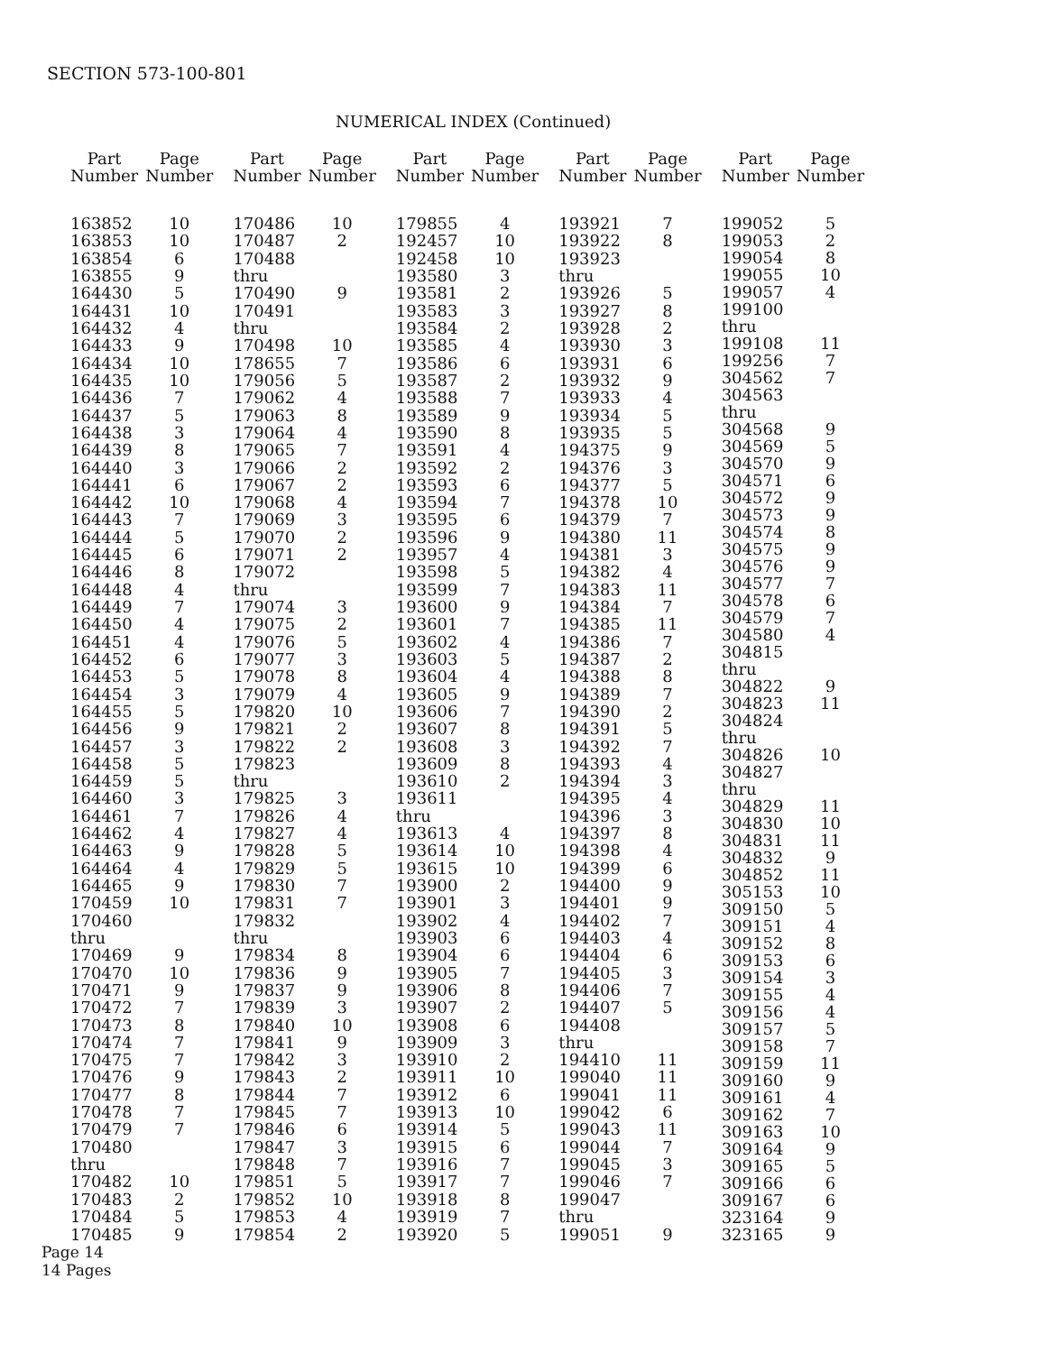SECTION 573-100-801
NUMERICAL INDEX (Continued)
| Part Number | Page Number |
| --- | --- |
| 163852 | 10 |
| 163853 | 10 |
| 163854 | 6 |
| 163855 | 9 |
| 164430 | 5 |
| 164431 | 10 |
| 164432 | 4 |
| 164433 | 9 |
| 164434 | 10 |
| 164435 | 10 |
| 164436 | 7 |
| 164437 | 5 |
| 164438 | 3 |
| 164439 | 8 |
| 164440 | 3 |
| 164441 | 6 |
| 164442 | 10 |
| 164443 | 7 |
| 164444 | 5 |
| 164445 | 6 |
| 164446 | 8 |
| 164448 | 4 |
| 164449 | 7 |
| 164450 | 4 |
| 164451 | 4 |
| 164452 | 6 |
| 164453 | 5 |
| 164454 | 3 |
| 164455 | 5 |
| 164456 | 9 |
| 164457 | 3 |
| 164458 | 5 |
| 164459 | 5 |
| 164460 | 3 |
| 164461 | 7 |
| 164462 | 4 |
| 164463 | 9 |
| 164464 | 4 |
| 164465 | 9 |
| 170459 | 10 |
| 170460 | |
| thru | |
| 170469 | 9 |
| 170470 | 10 |
| 170471 | 9 |
| 170472 | 7 |
| 170473 | 8 |
| 170474 | 7 |
| 170475 | 7 |
| 170476 | 9 |
| 170477 | 8 |
| 170478 | 7 |
| 170479 | 7 |
| 170480 | |
| thru | |
| 170482 | 10 |
| 170483 | 2 |
| 170484 | 5 |
| 170485 | 9 |
| Part Number | Page Number |
| --- | --- |
| 170486 | 10 |
| 170487 | 2 |
| 170488 | |
| thru | |
| 170490 | 9 |
| 170491 | |
| thru | |
| 170498 | 10 |
| 178655 | 7 |
| 179056 | 5 |
| 179062 | 4 |
| 179063 | 8 |
| 179064 | 4 |
| 179065 | 7 |
| 179066 | 2 |
| 179067 | 2 |
| 179068 | 4 |
| 179069 | 3 |
| 179070 | 2 |
| 179071 | 2 |
| 179072 | |
| thru | |
| 179074 | 3 |
| 179075 | 2 |
| 179076 | 5 |
| 179077 | 3 |
| 179078 | 8 |
| 179079 | 4 |
| 179820 | 10 |
| 179821 | 2 |
| 179822 | 2 |
| 179823 | |
| thru | |
| 179825 | 3 |
| 179826 | 4 |
| 179827 | 4 |
| 179828 | 5 |
| 179829 | 5 |
| 179830 | 7 |
| 179831 | 7 |
| 179832 | |
| thru | |
| 179834 | 8 |
| 179836 | 9 |
| 179837 | 9 |
| 179839 | 3 |
| 179840 | 10 |
| 179841 | 9 |
| 179842 | 3 |
| 179843 | 2 |
| 179844 | 7 |
| 179845 | 7 |
| 179846 | 6 |
| 179847 | 3 |
| 179848 | 7 |
| 179851 | 5 |
| 179852 | 10 |
| 179853 | 4 |
| 179854 | 2 |
| Part Number | Page Number |
| --- | --- |
| 179855 | 4 |
| 192457 | 10 |
| 192458 | 10 |
| 193580 | 3 |
| 193581 | 2 |
| 193583 | 3 |
| 193584 | 2 |
| 193585 | 4 |
| 193586 | 6 |
| 193587 | 2 |
| 193588 | 7 |
| 193589 | 9 |
| 193590 | 8 |
| 193591 | 4 |
| 193592 | 2 |
| 193593 | 6 |
| 193594 | 7 |
| 193595 | 6 |
| 193596 | 9 |
| 193957 | 4 |
| 193598 | 5 |
| 193599 | 7 |
| 193600 | 9 |
| 193601 | 7 |
| 193602 | 4 |
| 193603 | 5 |
| 193604 | 4 |
| 193605 | 9 |
| 193606 | 7 |
| 193607 | 8 |
| 193608 | 3 |
| 193609 | 8 |
| 193610 | 2 |
| 193611 | |
| thru | |
| 193613 | 4 |
| 193614 | 10 |
| 193615 | 10 |
| 193900 | 2 |
| 193901 | 3 |
| 193902 | 4 |
| 193903 | 6 |
| 193904 | 6 |
| 193905 | 7 |
| 193906 | 8 |
| 193907 | 2 |
| 193908 | 6 |
| 193909 | 3 |
| 193910 | 2 |
| 193911 | 10 |
| 193912 | 6 |
| 193913 | 10 |
| 193914 | 5 |
| 193915 | 6 |
| 193916 | 7 |
| 193917 | 7 |
| 193918 | 8 |
| 193919 | 7 |
| 193920 | 5 |
| Part Number | Page Number |
| --- | --- |
| 193921 | 7 |
| 193922 | 8 |
| 193923 | |
| thru | |
| 193926 | 5 |
| 193927 | 8 |
| 193928 | 2 |
| 193930 | 3 |
| 193931 | 6 |
| 193932 | 9 |
| 193933 | 4 |
| 193934 | 5 |
| 193935 | 5 |
| 194375 | 9 |
| 194376 | 3 |
| 194377 | 5 |
| 194378 | 10 |
| 194379 | 7 |
| 194380 | 11 |
| 194381 | 3 |
| 194382 | 4 |
| 194383 | 11 |
| 194384 | 7 |
| 194385 | 11 |
| 194386 | 7 |
| 194387 | 2 |
| 194388 | 8 |
| 194389 | 7 |
| 194390 | 2 |
| 194391 | 5 |
| 194392 | 7 |
| 194393 | 4 |
| 194394 | 3 |
| 194395 | 4 |
| 194396 | 3 |
| 194397 | 8 |
| 194398 | 4 |
| 194399 | 6 |
| 194400 | 9 |
| 194401 | 9 |
| 194402 | 7 |
| 194403 | 4 |
| 194404 | 6 |
| 194405 | 3 |
| 194406 | 7 |
| 194407 | 5 |
| 194408 | |
| thru | |
| 194410 | 11 |
| 199040 | 11 |
| 199041 | 11 |
| 199042 | 6 |
| 199043 | 11 |
| 199044 | 7 |
| 199045 | 3 |
| 199046 | 7 |
| 199047 | |
| thru | |
| 199051 | 9 |
| Part Number | Page Number |
| --- | --- |
| 199052 | 5 |
| 199053 | 2 |
| 199054 | 8 |
| 199055 | 10 |
| 199057 | 4 |
| 199100 | |
| thru | |
| 199108 | 11 |
| 199256 | 7 |
| 304562 | 7 |
| 304563 | |
| thru | |
| 304568 | 9 |
| 304569 | 5 |
| 304570 | 9 |
| 304571 | 6 |
| 304572 | 9 |
| 304573 | 9 |
| 304574 | 8 |
| 304575 | 9 |
| 304576 | 9 |
| 304577 | 7 |
| 304578 | 6 |
| 304579 | 7 |
| 304580 | 4 |
| 304815 | |
| thru | |
| 304822 | 9 |
| 304823 | 11 |
| 304824 | |
| thru | |
| 304826 | 10 |
| 304827 | |
| thru | |
| 304829 | 11 |
| 304830 | 10 |
| 304831 | 11 |
| 304832 | 9 |
| 304852 | 11 |
| 305153 | 10 |
| 309150 | 5 |
| 309151 | 4 |
| 309152 | 8 |
| 309153 | 6 |
| 309154 | 3 |
| 309155 | 4 |
| 309156 | 4 |
| 309157 | 5 |
| 309158 | 7 |
| 309159 | 11 |
| 309160 | 9 |
| 309161 | 4 |
| 309162 | 7 |
| 309163 | 10 |
| 309164 | 9 |
| 309165 | 5 |
| 309166 | 6 |
| 309167 | 6 |
| 323164 | 9 |
| 323165 | 9 |
Page 14
14 Pages